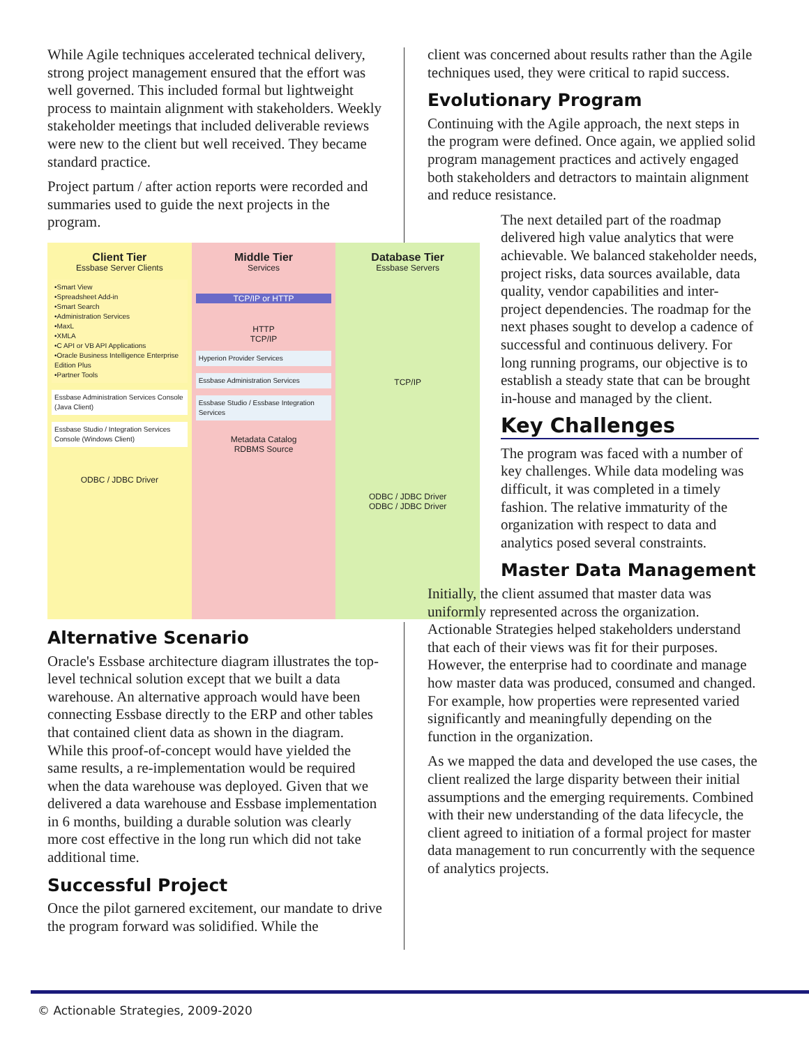While Agile techniques accelerated technical delivery, strong project management ensured that the effort was well governed. This included formal but lightweight process to maintain alignment with stakeholders. Weekly stakeholder meetings that included deliverable reviews were new to the client but well received. They became standard practice.
Project partum / after action reports were recorded and summaries used to guide the next projects in the program.
Client Tier
Essbase Server Clients
•Smart View
•Spreadsheet Add-in
•Smart Search
•Administration Services
•MaxL
•XMLA
•C API or VB API Applications
•Oracle Business Intelligence Enterprise Edition Plus
•Partner Tools
Essbase Administration Services Console (Java Client)
Essbase Studio / Integration Services Console (Windows Client)
ODBC / JDBC Driver
Middle Tier
Services
TCP/IP or HTTP
HTTP
TCP/IP
Hyperion Provider Services
Essbase Administration Services
Essbase Studio / Essbase Integration Services
Metadata Catalog
RDBMS Source
Database Tier
Essbase Servers
TCP/IP
ODBC / JDBC Driver
ODBC / JDBC Driver
Alternative Scenario
Oracle's Essbase architecture diagram illustrates the top-level technical solution except that we built a data warehouse. An alternative approach would have been connecting Essbase directly to the ERP and other tables that contained client data as shown in the diagram. While this proof-of-concept would have yielded the same results, a re-implementation would be required when the data warehouse was deployed. Given that we delivered a data warehouse and Essbase implementation in 6 months, building a durable solution was clearly more cost effective in the long run which did not take additional time.
Successful Project
Once the pilot garnered excitement, our mandate to drive the program forward was solidified. While the
client was concerned about results rather than the Agile techniques used, they were critical to rapid success.
Evolutionary Program
Continuing with the Agile approach, the next steps in the program were defined. Once again, we applied solid program management practices and actively engaged both stakeholders and detractors to maintain alignment and reduce resistance.
The next detailed part of the roadmap delivered high value analytics that were achievable. We balanced stakeholder needs, project risks, data sources available, data quality, vendor capabilities and inter-project dependencies. The roadmap for the next phases sought to develop a cadence of successful and continuous delivery. For long running programs, our objective is to establish a steady state that can be brought in-house and managed by the client.
Key Challenges
The program was faced with a number of key challenges. While data modeling was difficult, it was completed in a timely fashion. The relative immaturity of the organization with respect to data and analytics posed several constraints.
Master Data Management
Initially, the client assumed that master data was uniformly represented across the organization. Actionable Strategies helped stakeholders understand that each of their views was fit for their purposes. However, the enterprise had to coordinate and manage how master data was produced, consumed and changed. For example, how properties were represented varied significantly and meaningfully depending on the function in the organization.
As we mapped the data and developed the use cases, the client realized the large disparity between their initial assumptions and the emerging requirements. Combined with their new understanding of the data lifecycle, the client agreed to initiation of a formal project for master data management to run concurrently with the sequence of analytics projects.
© Actionable Strategies, 2009-2020